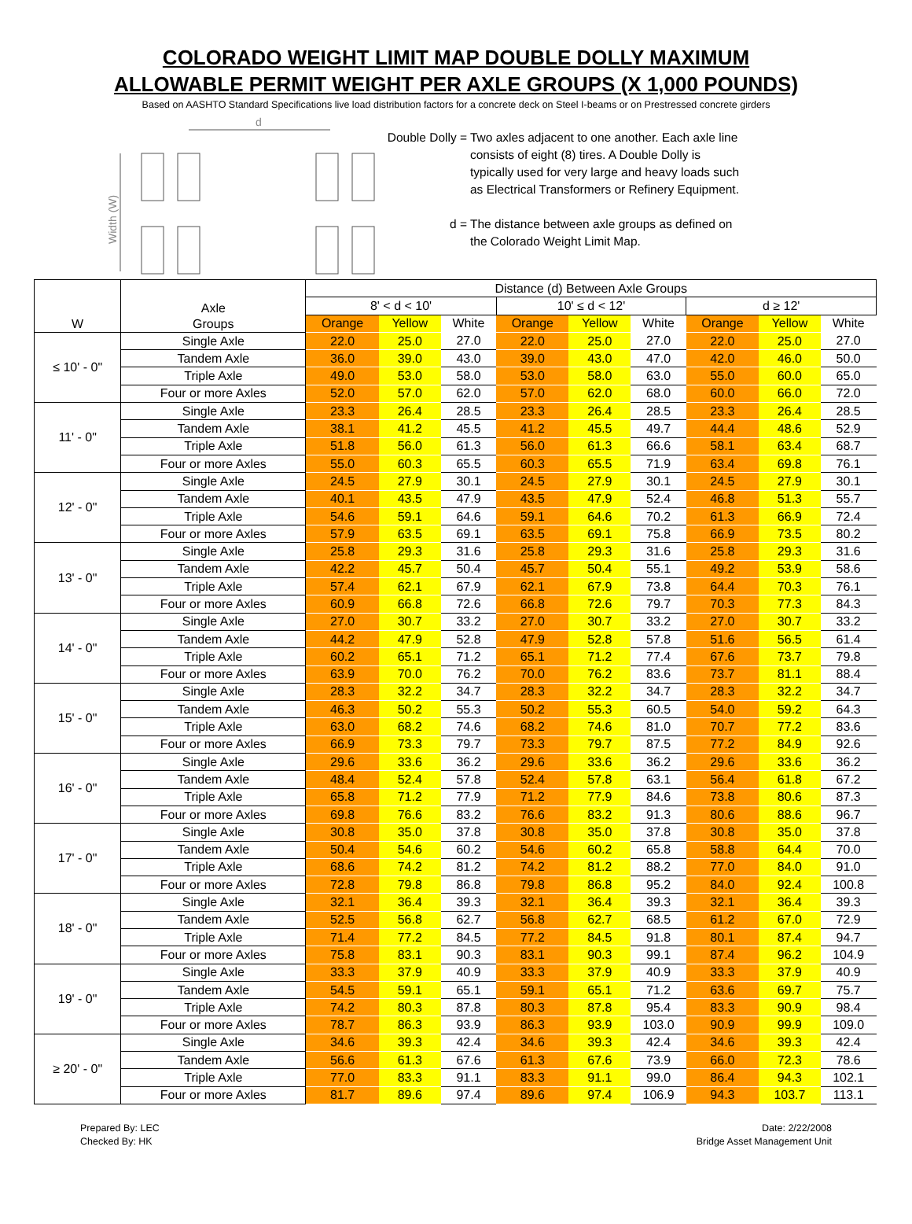COLORADO WEIGHT LIMIT MAP DOUBLE DOLLY MAXIMUM
ALLOWABLE PERMIT WEIGHT PER AXLE GROUPS (X 1,000 POUNDS)
Based on AASHTO Standard Specifications live load distribution factors for a concrete deck on Steel I-beams or on Prestressed concrete girders
d
Width (W)
Double Dolly = Two axles adjacent to one another. Each axle line consists of eight (8) tires. A Double Dolly is typically used for very large and heavy loads such as Electrical Transformers or Refinery Equipment.
d = The distance between axle groups as defined on the Colorado Weight Limit Map.
| W | Axle Groups | Distance (d) Between Axle Groups | | | | | | | | |
| --- | --- | --- | --- | --- | --- | --- | --- | --- | --- | --- |
| | | 8' < d < 10' | | | 10' ≤ d < 12' | | | d ≥ 12' | | |
| | | Orange | Yellow | White | Orange | Yellow | White | Orange | Yellow | White |
| ≤ 10' - 0" | Single Axle | 22.0 | 25.0 | 27.0 | 22.0 | 25.0 | 27.0 | 22.0 | 25.0 | 27.0 |
| | Tandem Axle | 36.0 | 39.0 | 43.0 | 39.0 | 43.0 | 47.0 | 42.0 | 46.0 | 50.0 |
| | Triple Axle | 49.0 | 53.0 | 58.0 | 53.0 | 58.0 | 63.0 | 55.0 | 60.0 | 65.0 |
| | Four or more Axles | 52.0 | 57.0 | 62.0 | 57.0 | 62.0 | 68.0 | 60.0 | 66.0 | 72.0 |
| 11' - 0" | Single Axle | 23.3 | 26.4 | 28.5 | 23.3 | 26.4 | 28.5 | 23.3 | 26.4 | 28.5 |
| | Tandem Axle | 38.1 | 41.2 | 45.5 | 41.2 | 45.5 | 49.7 | 44.4 | 48.6 | 52.9 |
| | Triple Axle | 51.8 | 56.0 | 61.3 | 56.0 | 61.3 | 66.6 | 58.1 | 63.4 | 68.7 |
| | Four or more Axles | 55.0 | 60.3 | 65.5 | 60.3 | 65.5 | 71.9 | 63.4 | 69.8 | 76.1 |
| 12' - 0" | Single Axle | 24.5 | 27.9 | 30.1 | 24.5 | 27.9 | 30.1 | 24.5 | 27.9 | 30.1 |
| | Tandem Axle | 40.1 | 43.5 | 47.9 | 43.5 | 47.9 | 52.4 | 46.8 | 51.3 | 55.7 |
| | Triple Axle | 54.6 | 59.1 | 64.6 | 59.1 | 64.6 | 70.2 | 61.3 | 66.9 | 72.4 |
| | Four or more Axles | 57.9 | 63.5 | 69.1 | 63.5 | 69.1 | 75.8 | 66.9 | 73.5 | 80.2 |
| 13' - 0" | Single Axle | 25.8 | 29.3 | 31.6 | 25.8 | 29.3 | 31.6 | 25.8 | 29.3 | 31.6 |
| | Tandem Axle | 42.2 | 45.7 | 50.4 | 45.7 | 50.4 | 55.1 | 49.2 | 53.9 | 58.6 |
| | Triple Axle | 57.4 | 62.1 | 67.9 | 62.1 | 67.9 | 73.8 | 64.4 | 70.3 | 76.1 |
| | Four or more Axles | 60.9 | 66.8 | 72.6 | 66.8 | 72.6 | 79.7 | 70.3 | 77.3 | 84.3 |
| 14' - 0" | Single Axle | 27.0 | 30.7 | 33.2 | 27.0 | 30.7 | 33.2 | 27.0 | 30.7 | 33.2 |
| | Tandem Axle | 44.2 | 47.9 | 52.8 | 47.9 | 52.8 | 57.8 | 51.6 | 56.5 | 61.4 |
| | Triple Axle | 60.2 | 65.1 | 71.2 | 65.1 | 71.2 | 77.4 | 67.6 | 73.7 | 79.8 |
| | Four or more Axles | 63.9 | 70.0 | 76.2 | 70.0 | 76.2 | 83.6 | 73.7 | 81.1 | 88.4 |
| 15' - 0" | Single Axle | 28.3 | 32.2 | 34.7 | 28.3 | 32.2 | 34.7 | 28.3 | 32.2 | 34.7 |
| | Tandem Axle | 46.3 | 50.2 | 55.3 | 50.2 | 55.3 | 60.5 | 54.0 | 59.2 | 64.3 |
| | Triple Axle | 63.0 | 68.2 | 74.6 | 68.2 | 74.6 | 81.0 | 70.7 | 77.2 | 83.6 |
| | Four or more Axles | 66.9 | 73.3 | 79.7 | 73.3 | 79.7 | 87.5 | 77.2 | 84.9 | 92.6 |
| 16' - 0" | Single Axle | 29.6 | 33.6 | 36.2 | 29.6 | 33.6 | 36.2 | 29.6 | 33.6 | 36.2 |
| | Tandem Axle | 48.4 | 52.4 | 57.8 | 52.4 | 57.8 | 63.1 | 56.4 | 61.8 | 67.2 |
| | Triple Axle | 65.8 | 71.2 | 77.9 | 71.2 | 77.9 | 84.6 | 73.8 | 80.6 | 87.3 |
| | Four or more Axles | 69.8 | 76.6 | 83.2 | 76.6 | 83.2 | 91.3 | 80.6 | 88.6 | 96.7 |
| 17' - 0" | Single Axle | 30.8 | 35.0 | 37.8 | 30.8 | 35.0 | 37.8 | 30.8 | 35.0 | 37.8 |
| | Tandem Axle | 50.4 | 54.6 | 60.2 | 54.6 | 60.2 | 65.8 | 58.8 | 64.4 | 70.0 |
| | Triple Axle | 68.6 | 74.2 | 81.2 | 74.2 | 81.2 | 88.2 | 77.0 | 84.0 | 91.0 |
| | Four or more Axles | 72.8 | 79.8 | 86.8 | 79.8 | 86.8 | 95.2 | 84.0 | 92.4 | 100.8 |
| 18' - 0" | Single Axle | 32.1 | 36.4 | 39.3 | 32.1 | 36.4 | 39.3 | 32.1 | 36.4 | 39.3 |
| | Tandem Axle | 52.5 | 56.8 | 62.7 | 56.8 | 62.7 | 68.5 | 61.2 | 67.0 | 72.9 |
| | Triple Axle | 71.4 | 77.2 | 84.5 | 77.2 | 84.5 | 91.8 | 80.1 | 87.4 | 94.7 |
| | Four or more Axles | 75.8 | 83.1 | 90.3 | 83.1 | 90.3 | 99.1 | 87.4 | 96.2 | 104.9 |
| 19' - 0" | Single Axle | 33.3 | 37.9 | 40.9 | 33.3 | 37.9 | 40.9 | 33.3 | 37.9 | 40.9 |
| | Tandem Axle | 54.5 | 59.1 | 65.1 | 59.1 | 65.1 | 71.2 | 63.6 | 69.7 | 75.7 |
| | Triple Axle | 74.2 | 80.3 | 87.8 | 80.3 | 87.8 | 95.4 | 83.3 | 90.9 | 98.4 |
| | Four or more Axles | 78.7 | 86.3 | 93.9 | 86.3 | 93.9 | 103.0 | 90.9 | 99.9 | 109.0 |
| ≥ 20' - 0" | Single Axle | 34.6 | 39.3 | 42.4 | 34.6 | 39.3 | 42.4 | 34.6 | 39.3 | 42.4 |
| | Tandem Axle | 56.6 | 61.3 | 67.6 | 61.3 | 67.6 | 73.9 | 66.0 | 72.3 | 78.6 |
| | Triple Axle | 77.0 | 83.3 | 91.1 | 83.3 | 91.1 | 99.0 | 86.4 | 94.3 | 102.1 |
| | Four or more Axles | 81.7 | 89.6 | 97.4 | 89.6 | 97.4 | 106.9 | 94.3 | 103.7 | 113.1 |
Prepared By: LEC
Checked By: HK
Date: 2/22/2008
Bridge Asset Management Unit